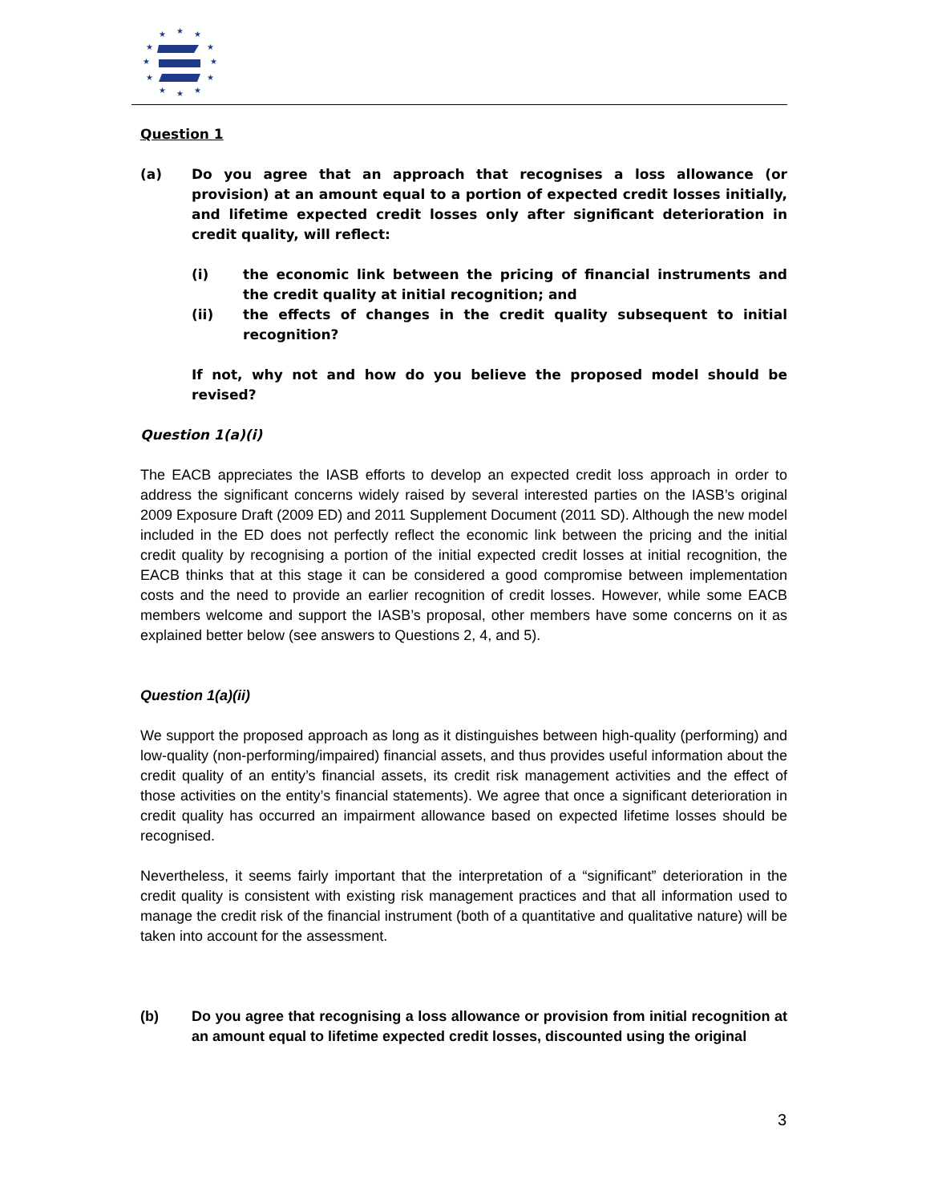★
★
★
★
★
★
★
★
★
★
★
★
Question 1
(a) Do you agree that an approach that recognises a loss allowance (or provision) at an amount equal to a portion of expected credit losses initially, and lifetime expected credit losses only after significant deterioration in credit quality, will reflect:
(i) the economic link between the pricing of financial instruments and the credit quality at initial recognition; and
(ii) the effects of changes in the credit quality subsequent to initial recognition?
If not, why not and how do you believe the proposed model should be revised?
Question 1(a)(i)
The EACB appreciates the IASB efforts to develop an expected credit loss approach in order to address the significant concerns widely raised by several interested parties on the IASB’s original 2009 Exposure Draft (2009 ED) and 2011 Supplement Document (2011 SD). Although the new model included in the ED does not perfectly reflect the economic link between the pricing and the initial credit quality by recognising a portion of the initial expected credit losses at initial recognition, the EACB thinks that at this stage it can be considered a good compromise between implementation costs and the need to provide an earlier recognition of credit losses. However, while some EACB members welcome and support the IASB’s proposal, other members have some concerns on it as explained better below (see answers to Questions 2, 4, and 5).
Question 1(a)(ii)
We support the proposed approach as long as it distinguishes between high-quality (performing) and low-quality (non-performing/impaired) financial assets, and thus provides useful information about the credit quality of an entity’s financial assets, its credit risk management activities and the effect of those activities on the entity’s financial statements). We agree that once a significant deterioration in credit quality has occurred an impairment allowance based on expected lifetime losses should be recognised.
Nevertheless, it seems fairly important that the interpretation of a “significant” deterioration in the credit quality is consistent with existing risk management practices and that all information used to manage the credit risk of the financial instrument (both of a quantitative and qualitative nature) will be taken into account for the assessment.
(b) Do you agree that recognising a loss allowance or provision from initial recognition at an amount equal to lifetime expected credit losses, discounted using the original
3